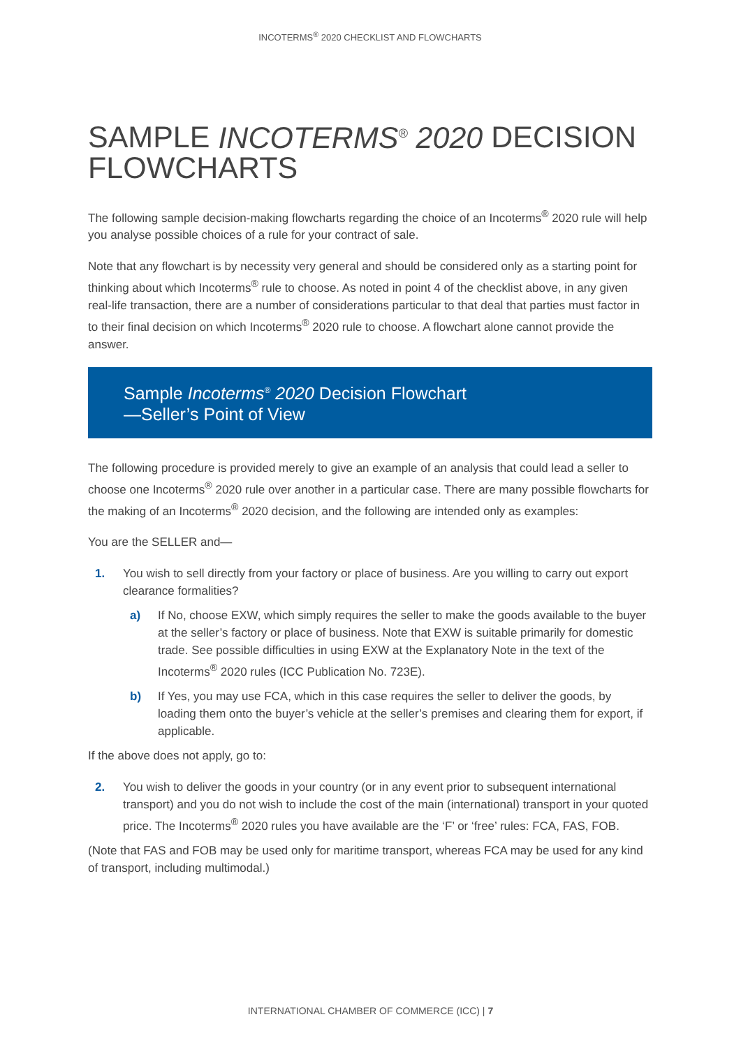INCOTERMS<sup>®</sup> 2020 CHECKLIST AND FLOWCHARTS
SAMPLE INCOTERMS<sup>®</sup> 2020 DECISION FLOWCHARTS
The following sample decision-making flowcharts regarding the choice of an Incoterms<sup>®</sup> 2020 rule will help you analyse possible choices of a rule for your contract of sale.
Note that any flowchart is by necessity very general and should be considered only as a starting point for thinking about which Incoterms<sup>®</sup> rule to choose. As noted in point 4 of the checklist above, in any given real-life transaction, there are a number of considerations particular to that deal that parties must factor in to their final decision on which Incoterms<sup>®</sup> 2020 rule to choose. A flowchart alone cannot provide the answer.
Sample Incoterms<sup>®</sup> 2020 Decision Flowchart
—Seller’s Point of View
The following procedure is provided merely to give an example of an analysis that could lead a seller to choose one Incoterms<sup>®</sup> 2020 rule over another in a particular case. There are many possible flowcharts for the making of an Incoterms<sup>®</sup> 2020 decision, and the following are intended only as examples:
You are the SELLER and—
1. You wish to sell directly from your factory or place of business. Are you willing to carry out export clearance formalities?
a) If No, choose EXW, which simply requires the seller to make the goods available to the buyer at the seller’s factory or place of business. Note that EXW is suitable primarily for domestic trade. See possible difficulties in using EXW at the Explanatory Note in the text of the Incoterms<sup>®</sup> 2020 rules (ICC Publication No. 723E).
b) If Yes, you may use FCA, which in this case requires the seller to deliver the goods, by loading them onto the buyer’s vehicle at the seller’s premises and clearing them for export, if applicable.
If the above does not apply, go to:
2. You wish to deliver the goods in your country (or in any event prior to subsequent international transport) and you do not wish to include the cost of the main (international) transport in your quoted price. The Incoterms<sup>®</sup> 2020 rules you have available are the ‘F’ or ‘free’ rules: FCA, FAS, FOB.
(Note that FAS and FOB may be used only for maritime transport, whereas FCA may be used for any kind of transport, including multimodal.)
INTERNATIONAL CHAMBER OF COMMERCE (ICC) | 7